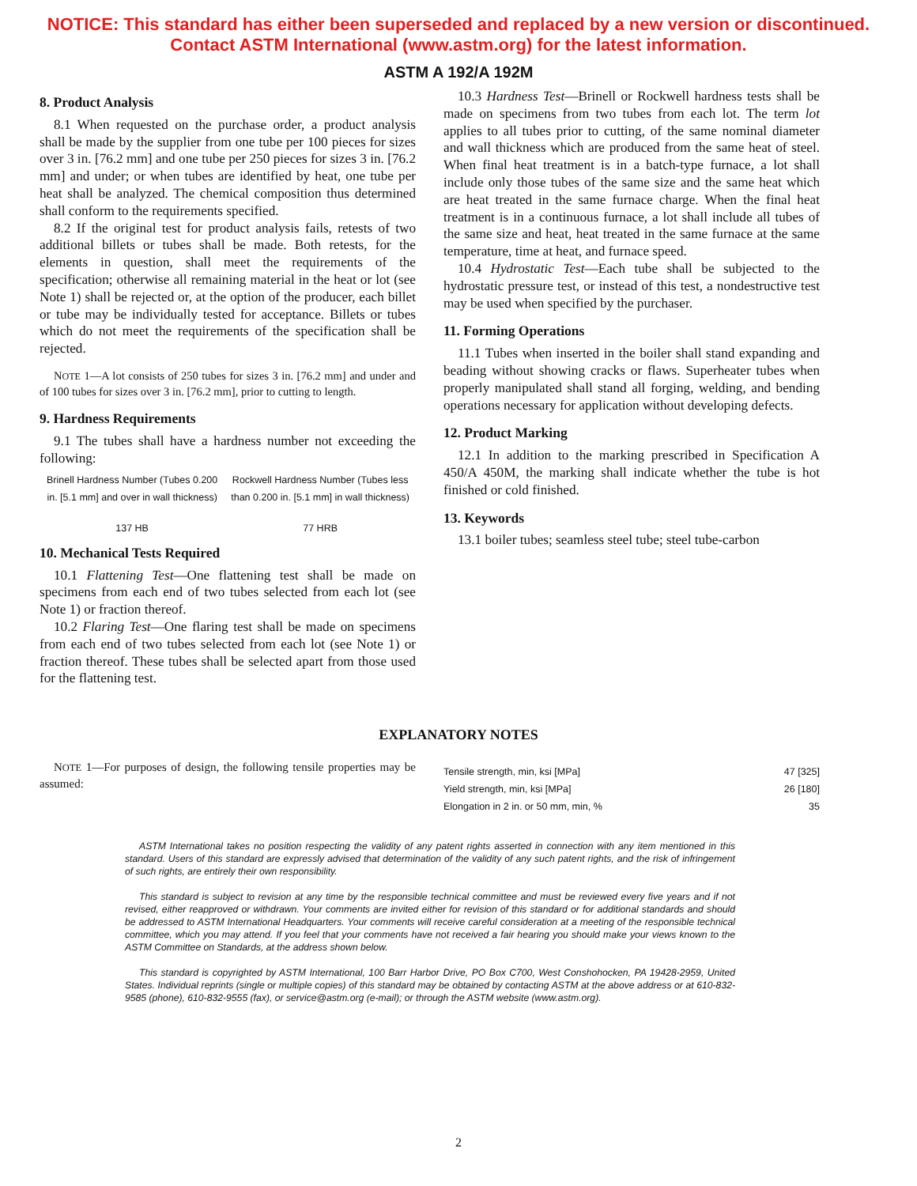NOTICE: This standard has either been superseded and replaced by a new version or discontinued.
Contact ASTM International (www.astm.org) for the latest information.
ASTM A 192/A 192M
8. Product Analysis
8.1 When requested on the purchase order, a product analysis shall be made by the supplier from one tube per 100 pieces for sizes over 3 in. [76.2 mm] and one tube per 250 pieces for sizes 3 in. [76.2 mm] and under; or when tubes are identified by heat, one tube per heat shall be analyzed. The chemical composition thus determined shall conform to the requirements specified.
8.2 If the original test for product analysis fails, retests of two additional billets or tubes shall be made. Both retests, for the elements in question, shall meet the requirements of the specification; otherwise all remaining material in the heat or lot (see Note 1) shall be rejected or, at the option of the producer, each billet or tube may be individually tested for acceptance. Billets or tubes which do not meet the requirements of the specification shall be rejected.
NOTE 1—A lot consists of 250 tubes for sizes 3 in. [76.2 mm] and under and of 100 tubes for sizes over 3 in. [76.2 mm], prior to cutting to length.
9. Hardness Requirements
9.1 The tubes shall have a hardness number not exceeding the following:
| Brinell Hardness Number (Tubes 0.200 in. [5.1 mm] and over in wall thickness) | Rockwell Hardness Number (Tubes less than 0.200 in. [5.1 mm] in wall thickness) |
| --- | --- |
| 137 HB | 77 HRB |
10. Mechanical Tests Required
10.1 Flattening Test—One flattening test shall be made on specimens from each end of two tubes selected from each lot (see Note 1) or fraction thereof.
10.2 Flaring Test—One flaring test shall be made on specimens from each end of two tubes selected from each lot (see Note 1) or fraction thereof. These tubes shall be selected apart from those used for the flattening test.
10.3 Hardness Test—Brinell or Rockwell hardness tests shall be made on specimens from two tubes from each lot. The term lot applies to all tubes prior to cutting, of the same nominal diameter and wall thickness which are produced from the same heat of steel. When final heat treatment is in a batch-type furnace, a lot shall include only those tubes of the same size and the same heat which are heat treated in the same furnace charge. When the final heat treatment is in a continuous furnace, a lot shall include all tubes of the same size and heat, heat treated in the same furnace at the same temperature, time at heat, and furnace speed.
10.4 Hydrostatic Test—Each tube shall be subjected to the hydrostatic pressure test, or instead of this test, a nondestructive test may be used when specified by the purchaser.
11. Forming Operations
11.1 Tubes when inserted in the boiler shall stand expanding and beading without showing cracks or flaws. Superheater tubes when properly manipulated shall stand all forging, welding, and bending operations necessary for application without developing defects.
12. Product Marking
12.1 In addition to the marking prescribed in Specification A 450/A 450M, the marking shall indicate whether the tube is hot finished or cold finished.
13. Keywords
13.1 boiler tubes; seamless steel tube; steel tube-carbon
EXPLANATORY NOTES
NOTE 1—For purposes of design, the following tensile properties may be assumed:
| Tensile strength, min, ksi [MPa] | 47 [325] |
| Yield strength, min, ksi [MPa] | 26 [180] |
| Elongation in 2 in. or 50 mm, min, % | 35 |
ASTM International takes no position respecting the validity of any patent rights asserted in connection with any item mentioned in this standard. Users of this standard are expressly advised that determination of the validity of any such patent rights, and the risk of infringement of such rights, are entirely their own responsibility.
This standard is subject to revision at any time by the responsible technical committee and must be reviewed every five years and if not revised, either reapproved or withdrawn. Your comments are invited either for revision of this standard or for additional standards and should be addressed to ASTM International Headquarters. Your comments will receive careful consideration at a meeting of the responsible technical committee, which you may attend. If you feel that your comments have not received a fair hearing you should make your views known to the ASTM Committee on Standards, at the address shown below.
This standard is copyrighted by ASTM International, 100 Barr Harbor Drive, PO Box C700, West Conshohocken, PA 19428-2959, United States. Individual reprints (single or multiple copies) of this standard may be obtained by contacting ASTM at the above address or at 610-832-9585 (phone), 610-832-9555 (fax), or service@astm.org (e-mail); or through the ASTM website (www.astm.org).
2